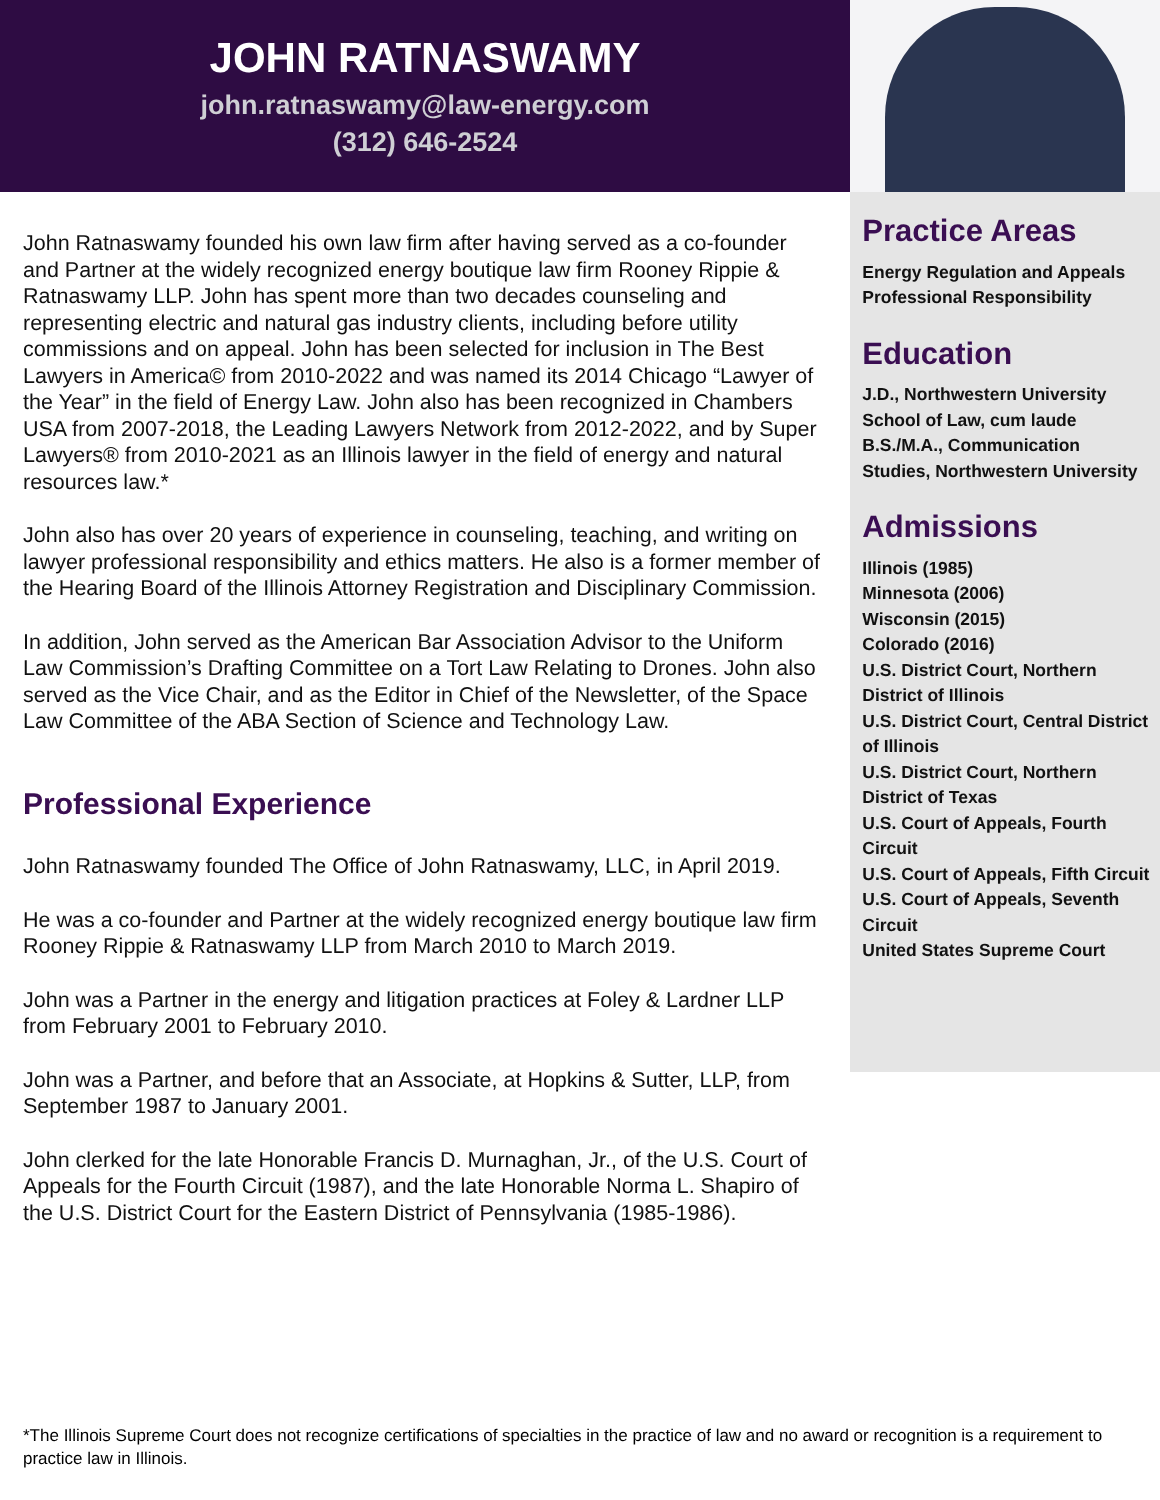JOHN RATNASWAMY
john.ratnaswamy@law-energy.com
(312) 646-2524
John Ratnaswamy founded his own law firm after having served as a co-founder and Partner at the widely recognized energy boutique law firm Rooney Rippie & Ratnaswamy LLP. John has spent more than two decades counseling and representing electric and natural gas industry clients, including before utility commissions and on appeal. John has been selected for inclusion in The Best Lawyers in America© from 2010-2022 and was named its 2014 Chicago “Lawyer of the Year” in the field of Energy Law. John also has been recognized in Chambers USA from 2007-2018, the Leading Lawyers Network from 2012-2022, and by Super Lawyers® from 2010-2021 as an Illinois lawyer in the field of energy and natural resources law.*
John also has over 20 years of experience in counseling, teaching, and writing on lawyer professional responsibility and ethics matters. He also is a former member of the Hearing Board of the Illinois Attorney Registration and Disciplinary Commission.
In addition, John served as the American Bar Association Advisor to the Uniform Law Commission’s Drafting Committee on a Tort Law Relating to Drones. John also served as the Vice Chair, and as the Editor in Chief of the Newsletter, of the Space Law Committee of the ABA Section of Science and Technology Law.
Professional Experience
John Ratnaswamy founded The Office of John Ratnaswamy, LLC, in April 2019.
He was a co-founder and Partner at the widely recognized energy boutique law firm Rooney Rippie & Ratnaswamy LLP from March 2010 to March 2019.
John was a Partner in the energy and litigation practices at Foley & Lardner LLP from February 2001 to February 2010.
John was a Partner, and before that an Associate, at Hopkins & Sutter, LLP, from September 1987 to January 2001.
John clerked for the late Honorable Francis D. Murnaghan, Jr., of the U.S. Court of Appeals for the Fourth Circuit (1987), and the late Honorable Norma L. Shapiro of the U.S. District Court for the Eastern District of Pennsylvania (1985-1986).
Practice Areas
Energy Regulation and Appeals
Professional Responsibility
Education
J.D., Northwestern University School of Law, cum laude
B.S./M.A., Communication Studies, Northwestern University
Admissions
Illinois (1985)
Minnesota (2006)
Wisconsin (2015)
Colorado (2016)
U.S. District Court, Northern District of Illinois
U.S. District Court, Central District of Illinois
U.S. District Court, Northern District of Texas
U.S. Court of Appeals, Fourth Circuit
U.S. Court of Appeals, Fifth Circuit
U.S. Court of Appeals, Seventh Circuit
United States Supreme Court
*The Illinois Supreme Court does not recognize certifications of specialties in the practice of law and no award or recognition is a requirement to practice law in Illinois.